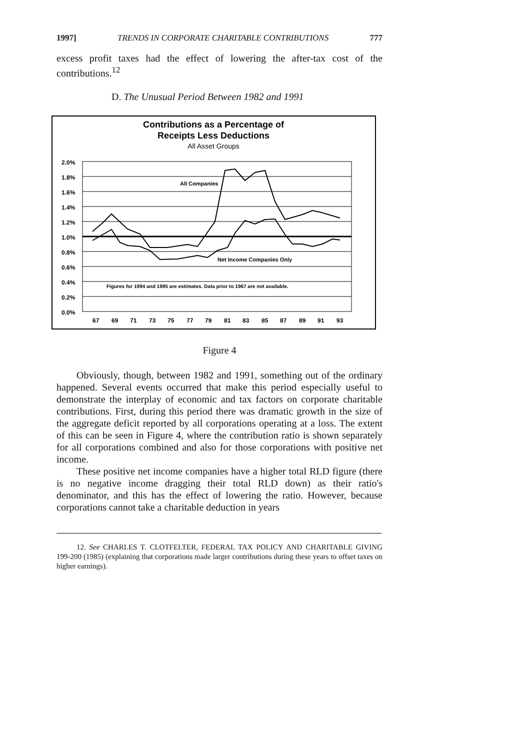1997] TRENDS IN CORPORATE CHARITABLE CONTRIBUTIONS 777
excess profit taxes had the effect of lowering the after-tax cost of the contributions.<sup>12</sup>
D. The Unusual Period Between 1982 and 1991
Contributions as a Percentage of
Receipts Less Deductions
All Asset Groups
2.0%
1.8%
1.6%
1.4%
1.2%
1.0%
0.8%
0.6%
0.4%
0.2%
0.0%
All Companies
Net Income Companies Only
Figures for 1994 and 1995 are estimates. Data prior to 1967 are not available.
67
69
71
73
75
77
79
81
83
85
87
89
91
93
Figure 4
Obviously, though, between 1982 and 1991, something out of the ordinary happened. Several events occurred that make this period especially useful to demonstrate the interplay of economic and tax factors on corporate charitable contributions. First, during this period there was dramatic growth in the size of the aggregate deficit reported by all corporations operating at a loss. The extent of this can be seen in Figure 4, where the contribution ratio is shown separately for all corporations combined and also for those corporations with positive net income.
These positive net income companies have a higher total RLD figure (there is no negative income dragging their total RLD down) as their ratio's denominator, and this has the effect of lowering the ratio. However, because corporations cannot take a charitable deduction in years
12. See CHARLES T. CLOTFELTER, FEDERAL TAX POLICY AND CHARITABLE GIVING 199-200 (1985) (explaining that corporations made larger contributions during these years to offset taxes on higher earnings).